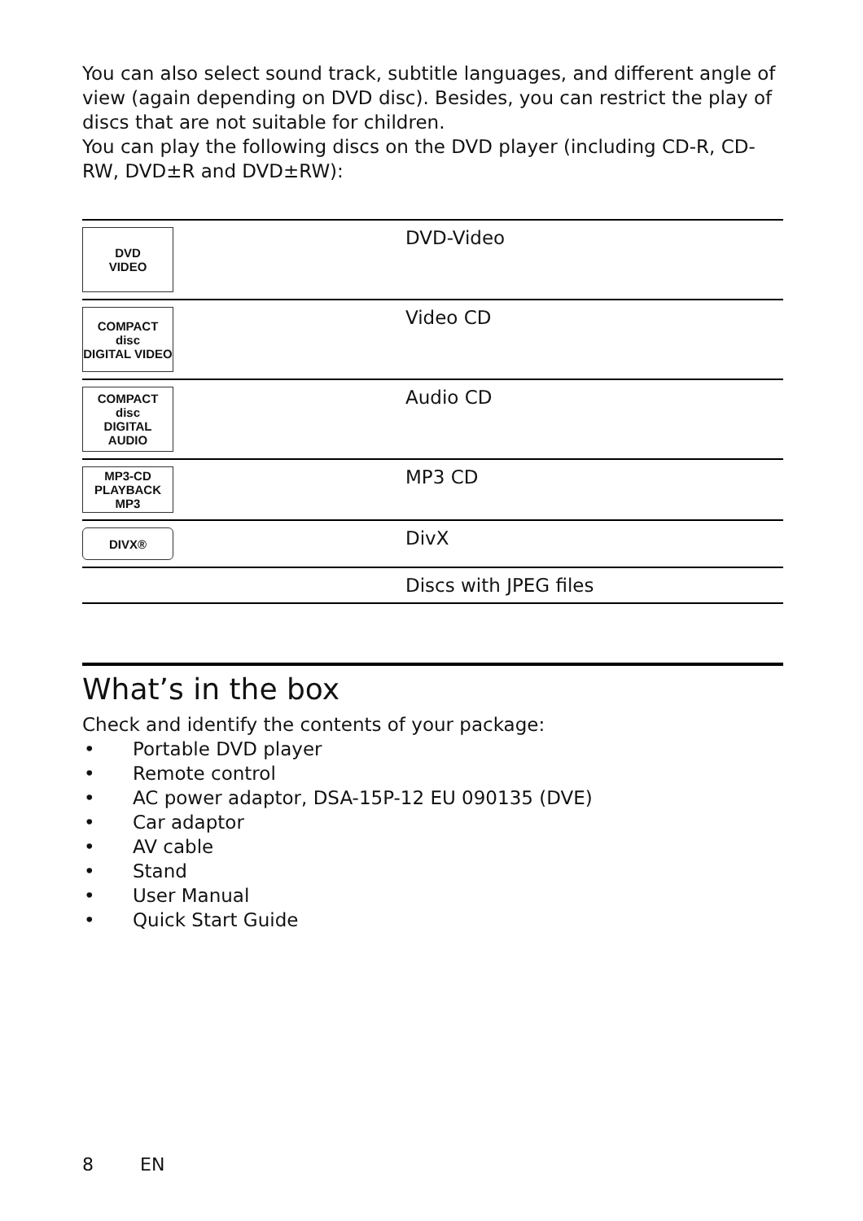You can also select sound track, subtitle languages, and different angle of view (again depending on DVD disc). Besides, you can restrict the play of discs that are not suitable for children.
You can play the following discs on the DVD player (including CD-R, CD-RW, DVD±R and DVD±RW):
| DVD VIDEO | DVD-Video |
| COMPACT disc DIGITAL VIDEO | Video CD |
| COMPACT disc DIGITAL AUDIO | Audio CD |
| MP3-CD PLAYBACK MP3 | MP3 CD |
| DIVX® | DivX |
| | Discs with JPEG files |
What’s in the box
Check and identify the contents of your package:
• Portable DVD player
• Remote control
• AC power adaptor, DSA-15P-12 EU 090135 (DVE)
• Car adaptor
• AV cable
• Stand
• User Manual
• Quick Start Guide
8 EN